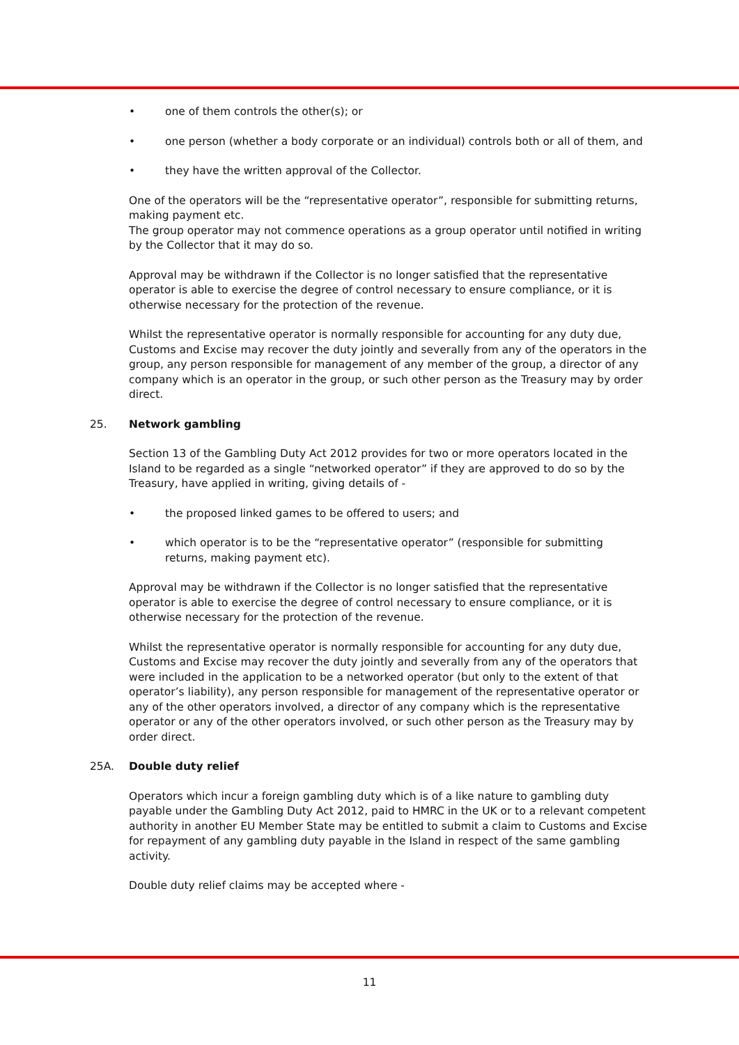• one of them controls the other(s); or
• one person (whether a body corporate or an individual) controls both or all of them, and
• they have the written approval of the Collector.
One of the operators will be the “representative operator”, responsible for submitting returns, making payment etc.
The group operator may not commence operations as a group operator until notified in writing by the Collector that it may do so.
Approval may be withdrawn if the Collector is no longer satisfied that the representative operator is able to exercise the degree of control necessary to ensure compliance, or it is otherwise necessary for the protection of the revenue.
Whilst the representative operator is normally responsible for accounting for any duty due, Customs and Excise may recover the duty jointly and severally from any of the operators in the group, any person responsible for management of any member of the group, a director of any company which is an operator in the group, or such other person as the Treasury may by order direct.
25. Network gambling
Section 13 of the Gambling Duty Act 2012 provides for two or more operators located in the Island to be regarded as a single “networked operator” if they are approved to do so by the Treasury, have applied in writing, giving details of -
• the proposed linked games to be offered to users; and
• which operator is to be the “representative operator” (responsible for submitting returns, making payment etc).
Approval may be withdrawn if the Collector is no longer satisfied that the representative operator is able to exercise the degree of control necessary to ensure compliance, or it is otherwise necessary for the protection of the revenue.
Whilst the representative operator is normally responsible for accounting for any duty due, Customs and Excise may recover the duty jointly and severally from any of the operators that were included in the application to be a networked operator (but only to the extent of that operator’s liability), any person responsible for management of the representative operator or any of the other operators involved, a director of any company which is the representative operator or any of the other operators involved, or such other person as the Treasury may by order direct.
25A. Double duty relief
Operators which incur a foreign gambling duty which is of a like nature to gambling duty payable under the Gambling Duty Act 2012, paid to HMRC in the UK or to a relevant competent authority in another EU Member State may be entitled to submit a claim to Customs and Excise for repayment of any gambling duty payable in the Island in respect of the same gambling activity.
Double duty relief claims may be accepted where -
11